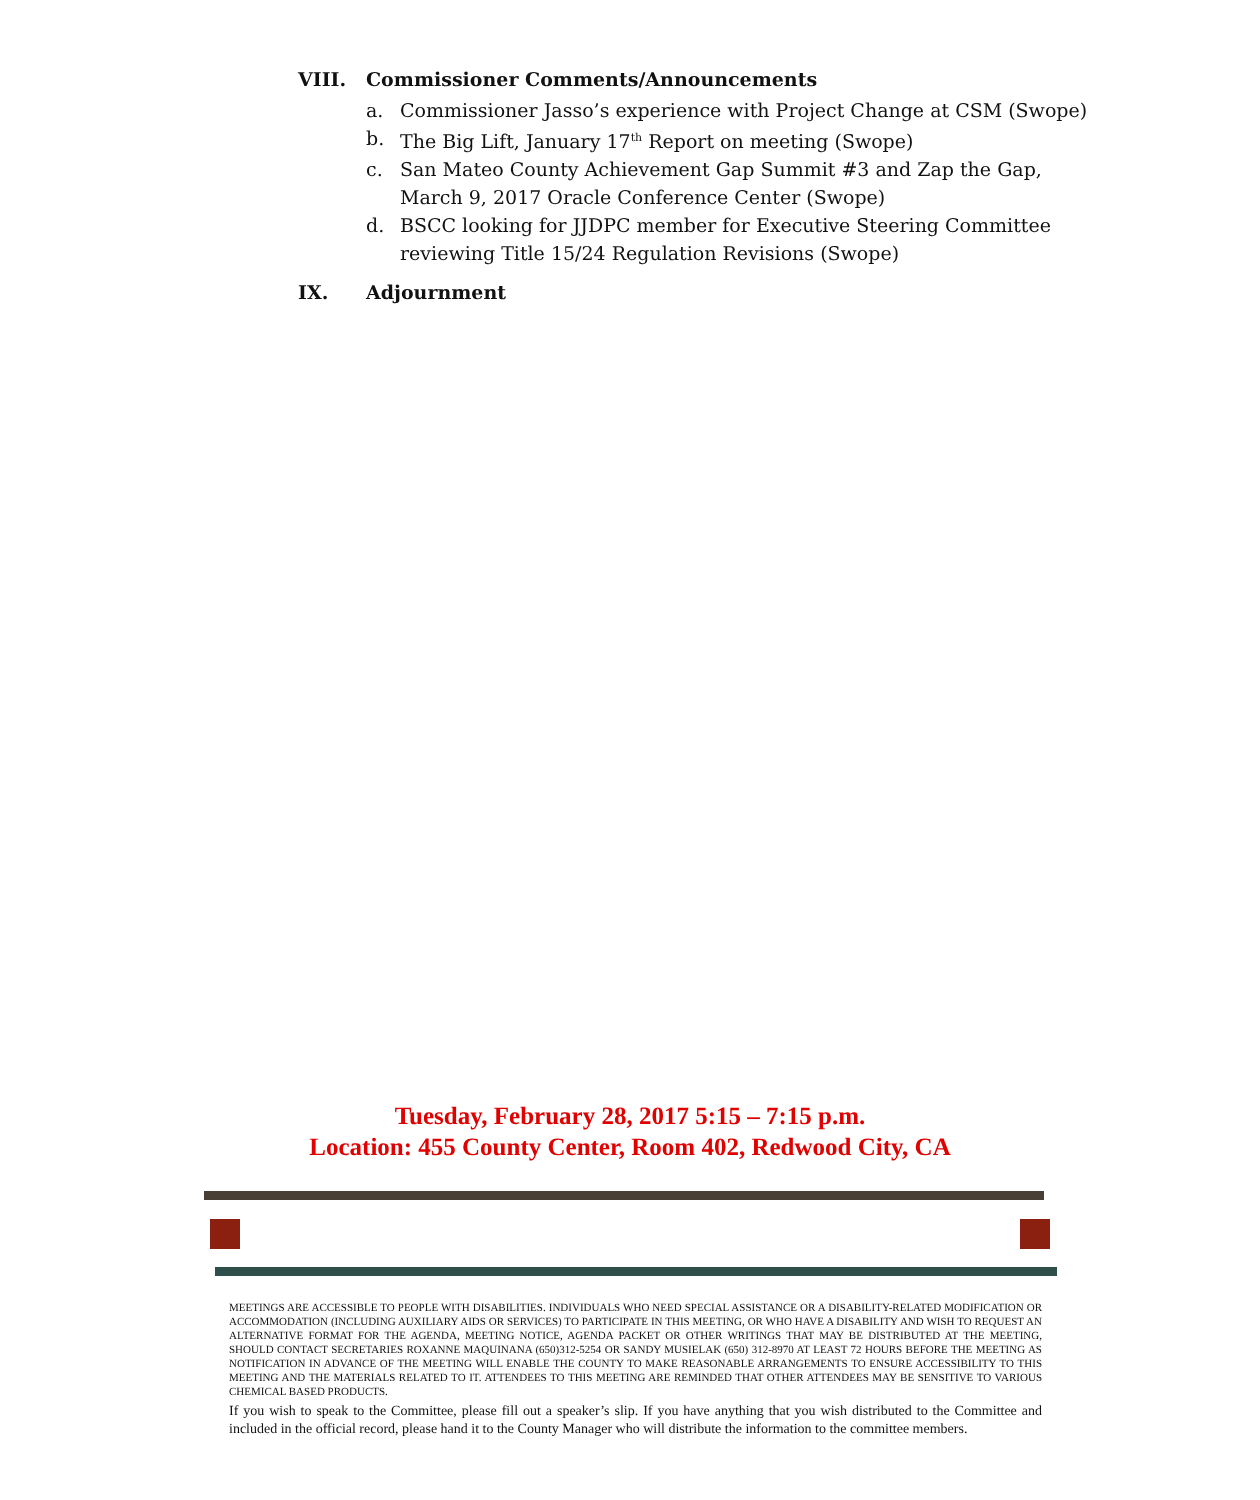VIII. Commissioner Comments/Announcements
a. Commissioner Jasso’s experience with Project Change at CSM (Swope)
b. The Big Lift, January 17<sup>th</sup> Report on meeting (Swope)
c. San Mateo County Achievement Gap Summit #3 and Zap the Gap, March 9, 2017 Oracle Conference Center (Swope)
d. BSCC looking for JJDPC member for Executive Steering Committee reviewing Title 15/24 Regulation Revisions (Swope)
IX. Adjournment
Tuesday, February 28, 2017 5:15 – 7:15 p.m.
Location: 455 County Center, Room 402, Redwood City, CA
MEETINGS ARE ACCESSIBLE TO PEOPLE WITH DISABILITIES. INDIVIDUALS WHO NEED SPECIAL ASSISTANCE OR A DISABILITY-RELATED MODIFICATION OR ACCOMMODATION (INCLUDING AUXILIARY AIDS OR SERVICES) TO PARTICIPATE IN THIS MEETING, OR WHO HAVE A DISABILITY AND WISH TO REQUEST AN ALTERNATIVE FORMAT FOR THE AGENDA, MEETING NOTICE, AGENDA PACKET OR OTHER WRITINGS THAT MAY BE DISTRIBUTED AT THE MEETING, SHOULD CONTACT SECRETARIES ROXANNE MAQUINANA (650)312-5254 OR SANDY MUSIELAK (650) 312-8970 AT LEAST 72 HOURS BEFORE THE MEETING AS NOTIFICATION IN ADVANCE OF THE MEETING WILL ENABLE THE COUNTY TO MAKE REASONABLE ARRANGEMENTS TO ENSURE ACCESSIBILITY TO THIS MEETING AND THE MATERIALS RELATED TO IT. ATTENDEES TO THIS MEETING ARE REMINDED THAT OTHER ATTENDEES MAY BE SENSITIVE TO VARIOUS CHEMICAL BASED PRODUCTS.
If you wish to speak to the Committee, please fill out a speaker’s slip. If you have anything that you wish distributed to the Committee and included in the official record, please hand it to the County Manager who will distribute the information to the committee members.